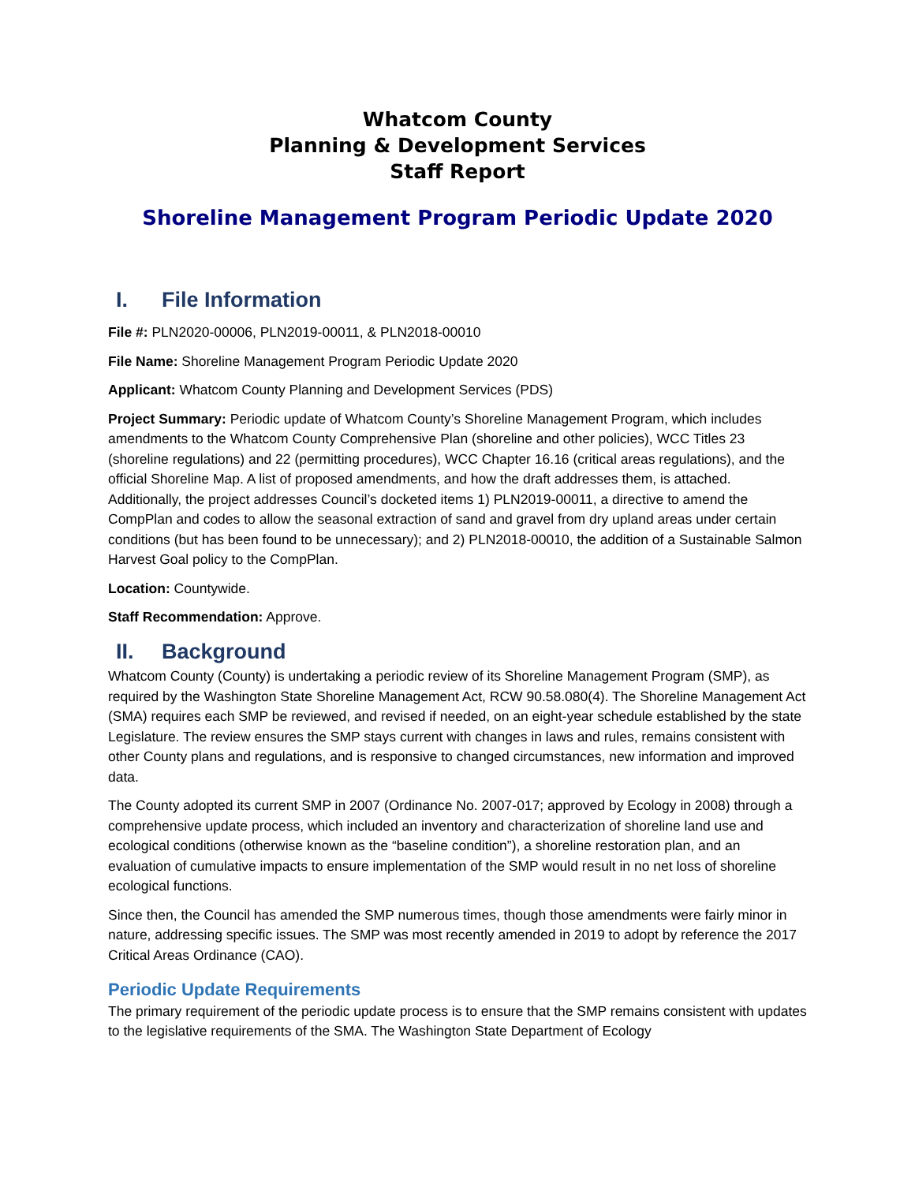Whatcom County
Planning & Development Services
Staff Report
Shoreline Management Program Periodic Update 2020
I. File Information
File #: PLN2020-00006, PLN2019-00011, & PLN2018-00010
File Name: Shoreline Management Program Periodic Update 2020
Applicant: Whatcom County Planning and Development Services (PDS)
Project Summary: Periodic update of Whatcom County’s Shoreline Management Program, which includes amendments to the Whatcom County Comprehensive Plan (shoreline and other policies), WCC Titles 23 (shoreline regulations) and 22 (permitting procedures), WCC Chapter 16.16 (critical areas regulations), and the official Shoreline Map. A list of proposed amendments, and how the draft addresses them, is attached. Additionally, the project addresses Council’s docketed items 1) PLN2019-00011, a directive to amend the CompPlan and codes to allow the seasonal extraction of sand and gravel from dry upland areas under certain conditions (but has been found to be unnecessary); and 2) PLN2018-00010, the addition of a Sustainable Salmon Harvest Goal policy to the CompPlan.
Location: Countywide.
Staff Recommendation: Approve.
II. Background
Whatcom County (County) is undertaking a periodic review of its Shoreline Management Program (SMP), as required by the Washington State Shoreline Management Act, RCW 90.58.080(4). The Shoreline Management Act (SMA) requires each SMP be reviewed, and revised if needed, on an eight-year schedule established by the state Legislature. The review ensures the SMP stays current with changes in laws and rules, remains consistent with other County plans and regulations, and is responsive to changed circumstances, new information and improved data.
The County adopted its current SMP in 2007 (Ordinance No. 2007-017; approved by Ecology in 2008) through a comprehensive update process, which included an inventory and characterization of shoreline land use and ecological conditions (otherwise known as the “baseline condition”), a shoreline restoration plan, and an evaluation of cumulative impacts to ensure implementation of the SMP would result in no net loss of shoreline ecological functions.
Since then, the Council has amended the SMP numerous times, though those amendments were fairly minor in nature, addressing specific issues. The SMP was most recently amended in 2019 to adopt by reference the 2017 Critical Areas Ordinance (CAO).
Periodic Update Requirements
The primary requirement of the periodic update process is to ensure that the SMP remains consistent with updates to the legislative requirements of the SMA. The Washington State Department of Ecology